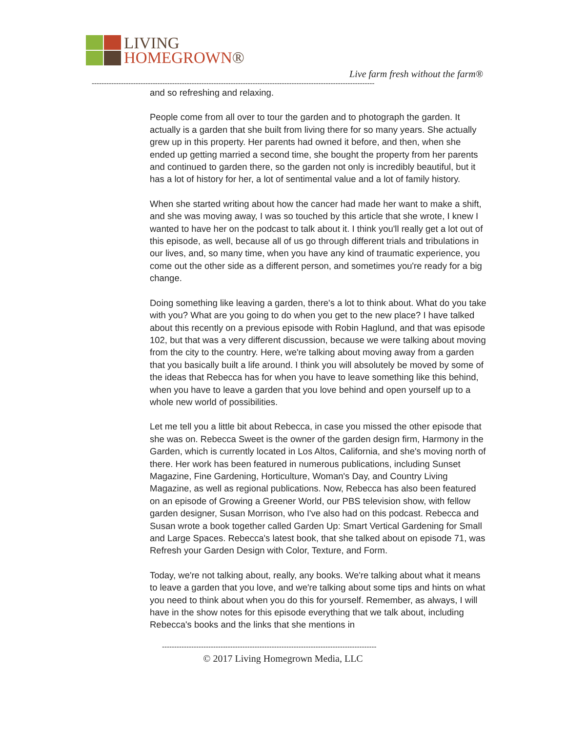LIVING
HOMEGROWN®
Live farm fresh without the farm®
--------------------------------------------------------------------------------------------------------------------
and so refreshing and relaxing.
People come from all over to tour the garden and to photograph the garden. It actually is a garden that she built from living there for so many years. She actually grew up in this property. Her parents had owned it before, and then, when she ended up getting married a second time, she bought the property from her parents and continued to garden there, so the garden not only is incredibly beautiful, but it has a lot of history for her, a lot of sentimental value and a lot of family history.
When she started writing about how the cancer had made her want to make a shift, and she was moving away, I was so touched by this article that she wrote, I knew I wanted to have her on the podcast to talk about it. I think you'll really get a lot out of this episode, as well, because all of us go through different trials and tribulations in our lives, and, so many time, when you have any kind of traumatic experience, you come out the other side as a different person, and sometimes you're ready for a big change.
Doing something like leaving a garden, there's a lot to think about. What do you take with you? What are you going to do when you get to the new place? I have talked about this recently on a previous episode with Robin Haglund, and that was episode 102, but that was a very different discussion, because we were talking about moving from the city to the country. Here, we're talking about moving away from a garden that you basically built a life around. I think you will absolutely be moved by some of the ideas that Rebecca has for when you have to leave something like this behind, when you have to leave a garden that you love behind and open yourself up to a whole new world of possibilities.
Let me tell you a little bit about Rebecca, in case you missed the other episode that she was on. Rebecca Sweet is the owner of the garden design firm, Harmony in the Garden, which is currently located in Los Altos, California, and she's moving north of there. Her work has been featured in numerous publications, including Sunset Magazine, Fine Gardening, Horticulture, Woman's Day, and Country Living Magazine, as well as regional publications. Now, Rebecca has also been featured on an episode of Growing a Greener World, our PBS television show, with fellow garden designer, Susan Morrison, who I've also had on this podcast. Rebecca and Susan wrote a book together called Garden Up: Smart Vertical Gardening for Small and Large Spaces. Rebecca's latest book, that she talked about on episode 71, was Refresh your Garden Design with Color, Texture, and Form.
Today, we're not talking about, really, any books. We're talking about what it means to leave a garden that you love, and we're talking about some tips and hints on what you need to think about when you do this for yourself. Remember, as always, I will have in the show notes for this episode everything that we talk about, including Rebecca's books and the links that she mentions in
----------------------------------------------------------------------------------------
© 2017 Living Homegrown Media, LLC